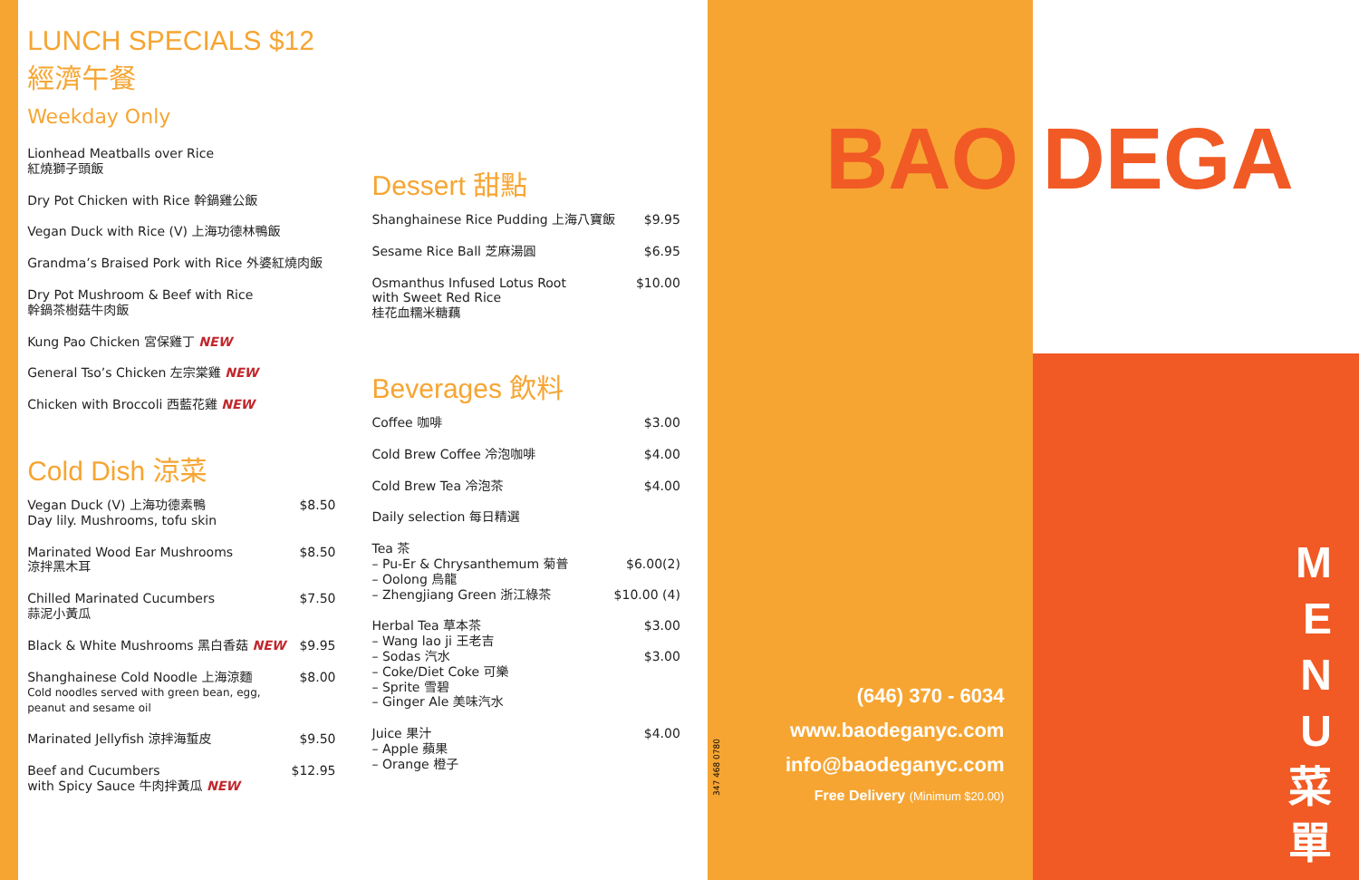LUNCH SPECIALS $12
經濟午餐
Weekday Only
Lionhead Meatballs over Rice
紅燒獅子頭飯
Dry Pot Chicken with Rice 幹鍋雞公飯
Vegan Duck with Rice (V) 上海功德林鴨飯
Grandma’s Braised Pork with Rice 外婆紅燒肉飯
Dry Pot Mushroom & Beef with Rice
幹鍋茶樹菇牛肉飯
Kung Pao Chicken 宮保雞丁 NEW
General Tso’s Chicken 左宗棠雞 NEW
Chicken with Broccoli 西藍花雞 NEW
Cold Dish 涼菜
Vegan Duck (V) 上海功德素鴨
Day lily. Mushrooms, tofu skin $8.50
Marinated Wood Ear Mushrooms
涼拌黑木耳 $8.50
Chilled Marinated Cucumbers
蒜泥小黃瓜 $7.50
Black & White Mushrooms 黑白香菇 NEW $9.95
Shanghainese Cold Noodle 上海涼麵
Cold noodles served with green bean, egg, peanut and sesame oil $8.00
Marinated Jellyfish 涼拌海蜇皮 $9.50
Beef and Cucumbers
with Spicy Sauce 牛肉拌黃瓜 NEW $12.95
Dessert 甜點
Shanghainese Rice Pudding 上海八寶飯 $9.95
Sesame Rice Ball 芝麻湯圓 $6.95
Osmanthus Infused Lotus Root
with Sweet Red Rice
桂花血糯米糖藕 $10.00
Beverages 飲料
Coffee 咖啡 $3.00
Cold Brew Coffee 冷泡咖啡 $4.00
Cold Brew Tea 冷泡茶 $4.00
Daily selection 每日精選
Tea 茶
– Pu-Er & Chrysanthemum 菊普
– Oolong 烏龍
– Zhengjiang Green 浙江綠茶
$6.00(2)
$10.00 (4)
Herbal Tea 草本茶
– Wang lao ji 王老吉
– Sodas 汽水
– Coke/Diet Coke 可樂
– Sprite 雪碧
– Ginger Ale 美味汽水 $3.00
$3.00
Juice 果汁
– Apple 蘋果
– Orange 橙子 $4.00
347 468 0780
(646) 370 - 6034
www.baodeganyc.com
info@baodeganyc.com
Free Delivery (Minimum $20.00)
BAO
DEGA
M
E
N
U
菜
單